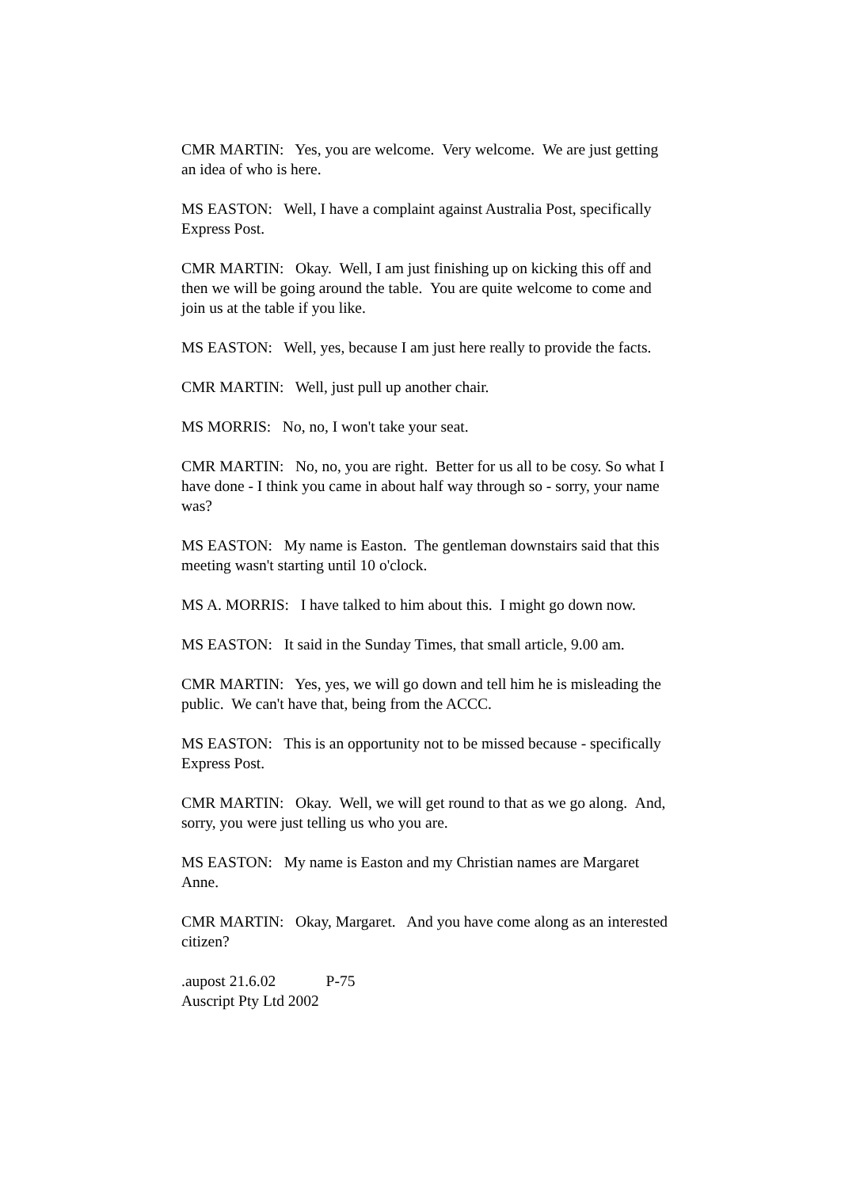CMR MARTIN: Yes, you are welcome. Very welcome. We are just getting an idea of who is here.
MS EASTON: Well, I have a complaint against Australia Post, specifically Express Post.
CMR MARTIN: Okay. Well, I am just finishing up on kicking this off and then we will be going around the table. You are quite welcome to come and join us at the table if you like.
MS EASTON: Well, yes, because I am just here really to provide the facts.
CMR MARTIN: Well, just pull up another chair.
MS MORRIS: No, no, I won't take your seat.
CMR MARTIN: No, no, you are right. Better for us all to be cosy. So what I have done - I think you came in about half way through so - sorry, your name was?
MS EASTON: My name is Easton. The gentleman downstairs said that this meeting wasn't starting until 10 o'clock.
MS A. MORRIS: I have talked to him about this. I might go down now.
MS EASTON: It said in the Sunday Times, that small article, 9.00 am.
CMR MARTIN: Yes, yes, we will go down and tell him he is misleading the public. We can't have that, being from the ACCC.
MS EASTON: This is an opportunity not to be missed because - specifically Express Post.
CMR MARTIN: Okay. Well, we will get round to that as we go along. And, sorry, you were just telling us who you are.
MS EASTON: My name is Easton and my Christian names are Margaret Anne.
CMR MARTIN: Okay, Margaret. And you have come along as an interested citizen?
.aupost 21.6.02 P-75
Auscript Pty Ltd 2002